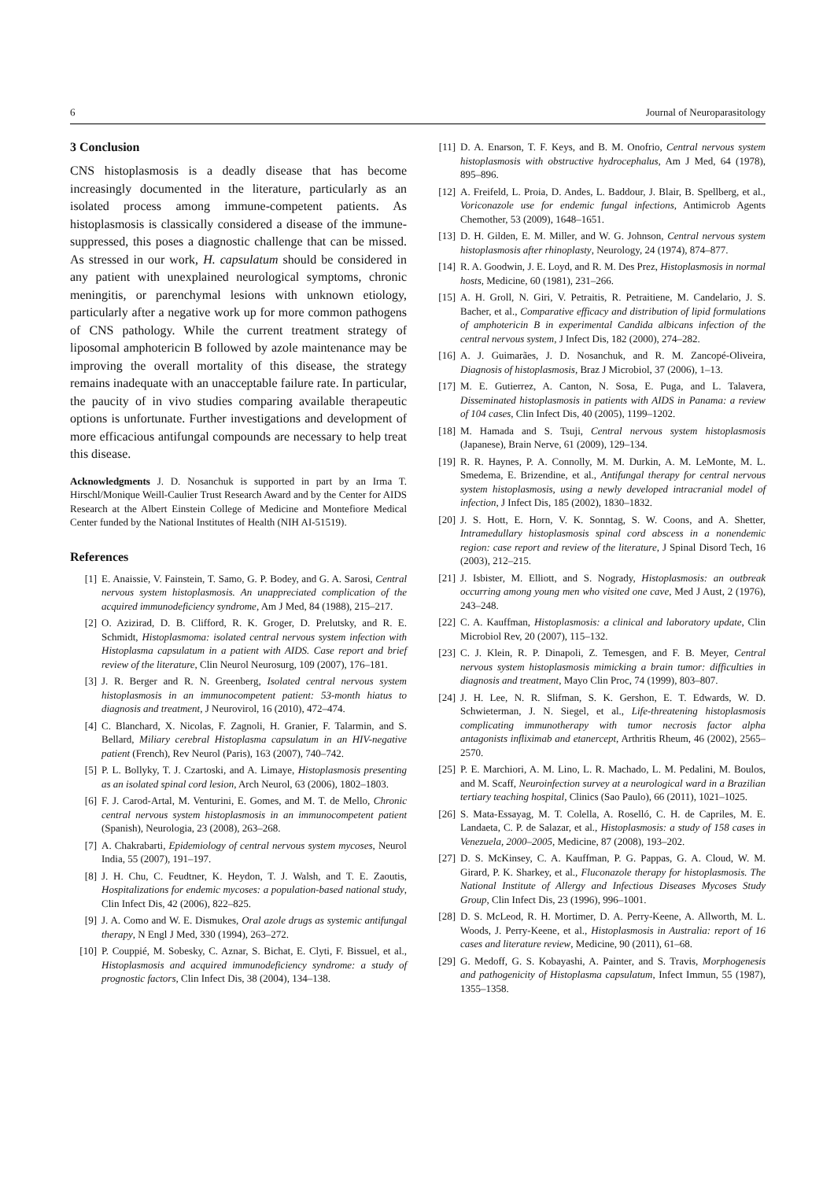6 Journal of Neuroparasitology
3 Conclusion
CNS histoplasmosis is a deadly disease that has become increasingly documented in the literature, particularly as an isolated process among immune-competent patients. As histoplasmosis is classically considered a disease of the immune-suppressed, this poses a diagnostic challenge that can be missed. As stressed in our work, H. capsulatum should be considered in any patient with unexplained neurological symptoms, chronic meningitis, or parenchymal lesions with unknown etiology, particularly after a negative work up for more common pathogens of CNS pathology. While the current treatment strategy of liposomal amphotericin B followed by azole maintenance may be improving the overall mortality of this disease, the strategy remains inadequate with an unacceptable failure rate. In particular, the paucity of in vivo studies comparing available therapeutic options is unfortunate. Further investigations and development of more efficacious antifungal compounds are necessary to help treat this disease.
Acknowledgments J. D. Nosanchuk is supported in part by an Irma T. Hirschl/Monique Weill-Caulier Trust Research Award and by the Center for AIDS Research at the Albert Einstein College of Medicine and Montefiore Medical Center funded by the National Institutes of Health (NIH AI-51519).
References
[1] E. Anaissie, V. Fainstein, T. Samo, G. P. Bodey, and G. A. Sarosi, Central nervous system histoplasmosis. An unappreciated complication of the acquired immunodeficiency syndrome, Am J Med, 84 (1988), 215–217.
[2] O. Azizirad, D. B. Clifford, R. K. Groger, D. Prelutsky, and R. E. Schmidt, Histoplasmoma: isolated central nervous system infection with Histoplasma capsulatum in a patient with AIDS. Case report and brief review of the literature, Clin Neurol Neurosurg, 109 (2007), 176–181.
[3] J. R. Berger and R. N. Greenberg, Isolated central nervous system histoplasmosis in an immunocompetent patient: 53-month hiatus to diagnosis and treatment, J Neurovirol, 16 (2010), 472–474.
[4] C. Blanchard, X. Nicolas, F. Zagnoli, H. Granier, F. Talarmin, and S. Bellard, Miliary cerebral Histoplasma capsulatum in an HIV-negative patient (French), Rev Neurol (Paris), 163 (2007), 740–742.
[5] P. L. Bollyky, T. J. Czartoski, and A. Limaye, Histoplasmosis presenting as an isolated spinal cord lesion, Arch Neurol, 63 (2006), 1802–1803.
[6] F. J. Carod-Artal, M. Venturini, E. Gomes, and M. T. de Mello, Chronic central nervous system histoplasmosis in an immunocompetent patient (Spanish), Neurologia, 23 (2008), 263–268.
[7] A. Chakrabarti, Epidemiology of central nervous system mycoses, Neurol India, 55 (2007), 191–197.
[8] J. H. Chu, C. Feudtner, K. Heydon, T. J. Walsh, and T. E. Zaoutis, Hospitalizations for endemic mycoses: a population-based national study, Clin Infect Dis, 42 (2006), 822–825.
[9] J. A. Como and W. E. Dismukes, Oral azole drugs as systemic antifungal therapy, N Engl J Med, 330 (1994), 263–272.
[10] P. Couppié, M. Sobesky, C. Aznar, S. Bichat, E. Clyti, F. Bissuel, et al., Histoplasmosis and acquired immunodeficiency syndrome: a study of prognostic factors, Clin Infect Dis, 38 (2004), 134–138.
[11] D. A. Enarson, T. F. Keys, and B. M. Onofrio, Central nervous system histoplasmosis with obstructive hydrocephalus, Am J Med, 64 (1978), 895–896.
[12] A. Freifeld, L. Proia, D. Andes, L. Baddour, J. Blair, B. Spellberg, et al., Voriconazole use for endemic fungal infections, Antimicrob Agents Chemother, 53 (2009), 1648–1651.
[13] D. H. Gilden, E. M. Miller, and W. G. Johnson, Central nervous system histoplasmosis after rhinoplasty, Neurology, 24 (1974), 874–877.
[14] R. A. Goodwin, J. E. Loyd, and R. M. Des Prez, Histoplasmosis in normal hosts, Medicine, 60 (1981), 231–266.
[15] A. H. Groll, N. Giri, V. Petraitis, R. Petraitiene, M. Candelario, J. S. Bacher, et al., Comparative efficacy and distribution of lipid formulations of amphotericin B in experimental Candida albicans infection of the central nervous system, J Infect Dis, 182 (2000), 274–282.
[16] A. J. Guimarães, J. D. Nosanchuk, and R. M. Zancopé-Oliveira, Diagnosis of histoplasmosis, Braz J Microbiol, 37 (2006), 1–13.
[17] M. E. Gutierrez, A. Canton, N. Sosa, E. Puga, and L. Talavera, Disseminated histoplasmosis in patients with AIDS in Panama: a review of 104 cases, Clin Infect Dis, 40 (2005), 1199–1202.
[18] M. Hamada and S. Tsuji, Central nervous system histoplasmosis (Japanese), Brain Nerve, 61 (2009), 129–134.
[19] R. R. Haynes, P. A. Connolly, M. M. Durkin, A. M. LeMonte, M. L. Smedema, E. Brizendine, et al., Antifungal therapy for central nervous system histoplasmosis, using a newly developed intracranial model of infection, J Infect Dis, 185 (2002), 1830–1832.
[20] J. S. Hott, E. Horn, V. K. Sonntag, S. W. Coons, and A. Shetter, Intramedullary histoplasmosis spinal cord abscess in a nonendemic region: case report and review of the literature, J Spinal Disord Tech, 16 (2003), 212–215.
[21] J. Isbister, M. Elliott, and S. Nogrady, Histoplasmosis: an outbreak occurring among young men who visited one cave, Med J Aust, 2 (1976), 243–248.
[22] C. A. Kauffman, Histoplasmosis: a clinical and laboratory update, Clin Microbiol Rev, 20 (2007), 115–132.
[23] C. J. Klein, R. P. Dinapoli, Z. Temesgen, and F. B. Meyer, Central nervous system histoplasmosis mimicking a brain tumor: difficulties in diagnosis and treatment, Mayo Clin Proc, 74 (1999), 803–807.
[24] J. H. Lee, N. R. Slifman, S. K. Gershon, E. T. Edwards, W. D. Schwieterman, J. N. Siegel, et al., Life-threatening histoplasmosis complicating immunotherapy with tumor necrosis factor alpha antagonists infliximab and etanercept, Arthritis Rheum, 46 (2002), 2565–2570.
[25] P. E. Marchiori, A. M. Lino, L. R. Machado, L. M. Pedalini, M. Boulos, and M. Scaff, Neuroinfection survey at a neurological ward in a Brazilian tertiary teaching hospital, Clinics (Sao Paulo), 66 (2011), 1021–1025.
[26] S. Mata-Essayag, M. T. Colella, A. Roselló, C. H. de Capriles, M. E. Landaeta, C. P. de Salazar, et al., Histoplasmosis: a study of 158 cases in Venezuela, 2000–2005, Medicine, 87 (2008), 193–202.
[27] D. S. McKinsey, C. A. Kauffman, P. G. Pappas, G. A. Cloud, W. M. Girard, P. K. Sharkey, et al., Fluconazole therapy for histoplasmosis. The National Institute of Allergy and Infectious Diseases Mycoses Study Group, Clin Infect Dis, 23 (1996), 996–1001.
[28] D. S. McLeod, R. H. Mortimer, D. A. Perry-Keene, A. Allworth, M. L. Woods, J. Perry-Keene, et al., Histoplasmosis in Australia: report of 16 cases and literature review, Medicine, 90 (2011), 61–68.
[29] G. Medoff, G. S. Kobayashi, A. Painter, and S. Travis, Morphogenesis and pathogenicity of Histoplasma capsulatum, Infect Immun, 55 (1987), 1355–1358.